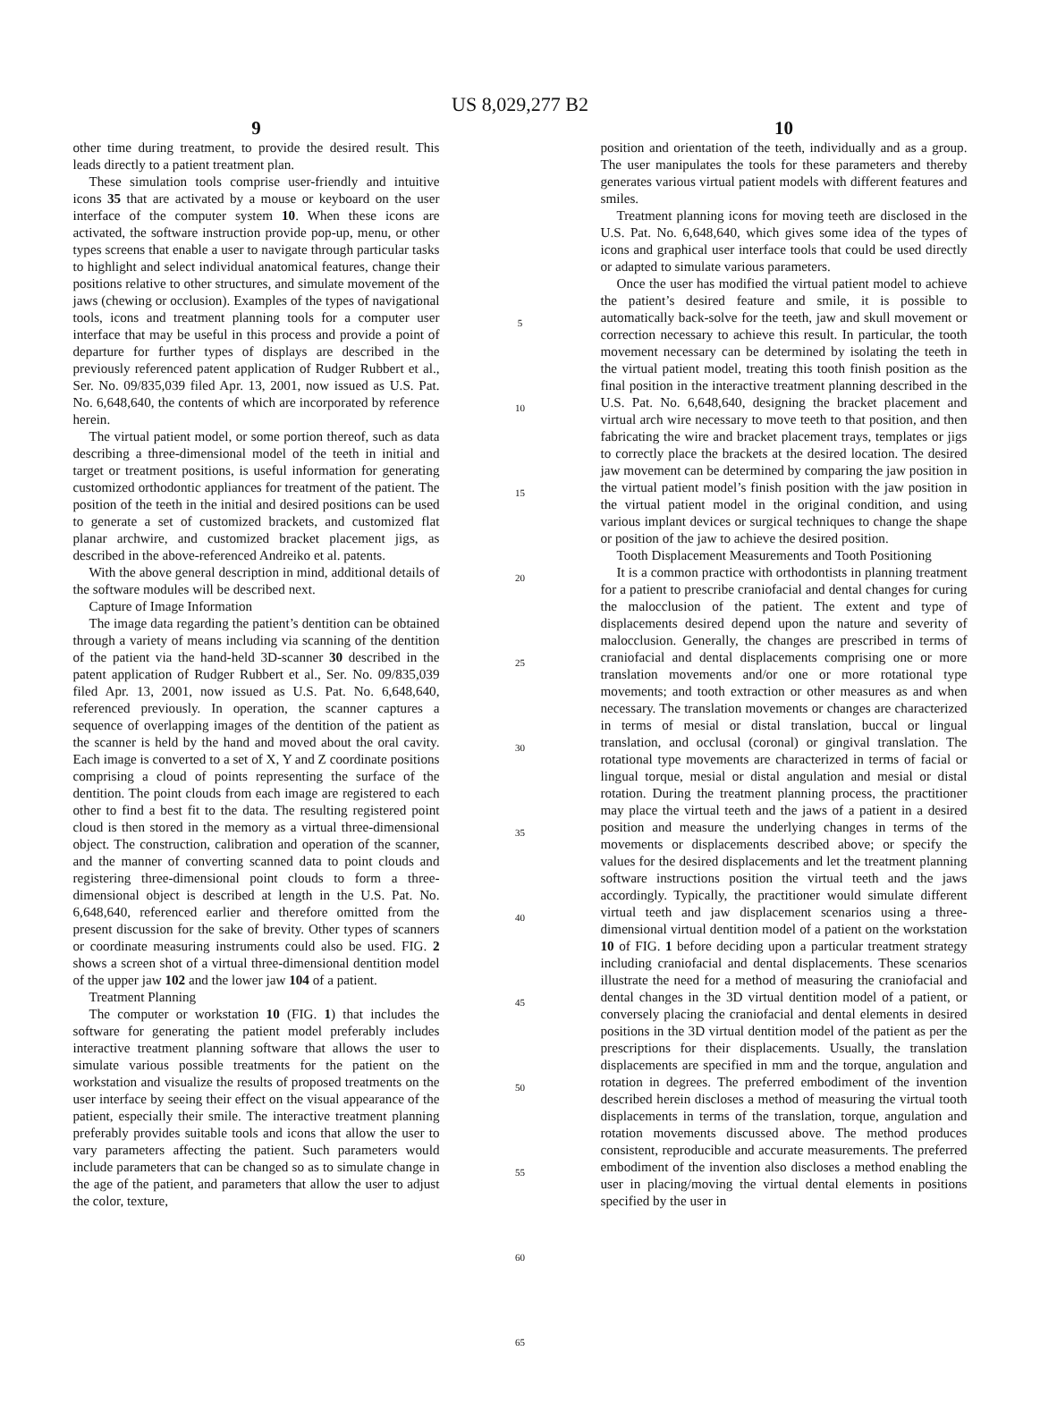US 8,029,277 B2
9
other time during treatment, to provide the desired result. This leads directly to a patient treatment plan.
These simulation tools comprise user-friendly and intuitive icons 35 that are activated by a mouse or keyboard on the user interface of the computer system 10. When these icons are activated, the software instruction provide pop-up, menu, or other types screens that enable a user to navigate through particular tasks to highlight and select individual anatomical features, change their positions relative to other structures, and simulate movement of the jaws (chewing or occlusion). Examples of the types of navigational tools, icons and treatment planning tools for a computer user interface that may be useful in this process and provide a point of departure for further types of displays are described in the previously referenced patent application of Rudger Rubbert et al., Ser. No. 09/835,039 filed Apr. 13, 2001, now issued as U.S. Pat. No. 6,648,640, the contents of which are incorporated by reference herein.
The virtual patient model, or some portion thereof, such as data describing a three-dimensional model of the teeth in initial and target or treatment positions, is useful information for generating customized orthodontic appliances for treatment of the patient. The position of the teeth in the initial and desired positions can be used to generate a set of customized brackets, and customized flat planar archwire, and customized bracket placement jigs, as described in the above-referenced Andreiko et al. patents.
With the above general description in mind, additional details of the software modules will be described next.
Capture of Image Information
The image data regarding the patient’s dentition can be obtained through a variety of means including via scanning of the dentition of the patient via the hand-held 3D-scanner 30 described in the patent application of Rudger Rubbert et al., Ser. No. 09/835,039 filed Apr. 13, 2001, now issued as U.S. Pat. No. 6,648,640, referenced previously. In operation, the scanner captures a sequence of overlapping images of the dentition of the patient as the scanner is held by the hand and moved about the oral cavity. Each image is converted to a set of X, Y and Z coordinate positions comprising a cloud of points representing the surface of the dentition. The point clouds from each image are registered to each other to find a best fit to the data. The resulting registered point cloud is then stored in the memory as a virtual three-dimensional object. The construction, calibration and operation of the scanner, and the manner of converting scanned data to point clouds and registering three-dimensional point clouds to form a three-dimensional object is described at length in the U.S. Pat. No. 6,648,640, referenced earlier and therefore omitted from the present discussion for the sake of brevity. Other types of scanners or coordinate measuring instruments could also be used. FIG. 2 shows a screen shot of a virtual three-dimensional dentition model of the upper jaw 102 and the lower jaw 104 of a patient.
Treatment Planning
The computer or workstation 10 (FIG. 1) that includes the software for generating the patient model preferably includes interactive treatment planning software that allows the user to simulate various possible treatments for the patient on the workstation and visualize the results of proposed treatments on the user interface by seeing their effect on the visual appearance of the patient, especially their smile. The interactive treatment planning preferably provides suitable tools and icons that allow the user to vary parameters affecting the patient. Such parameters would include parameters that can be changed so as to simulate change in the age of the patient, and parameters that allow the user to adjust the color, texture,
5
10
15
20
25
30
35
40
45
50
55
60
65
10
position and orientation of the teeth, individually and as a group. The user manipulates the tools for these parameters and thereby generates various virtual patient models with different features and smiles.
Treatment planning icons for moving teeth are disclosed in the U.S. Pat. No. 6,648,640, which gives some idea of the types of icons and graphical user interface tools that could be used directly or adapted to simulate various parameters.
Once the user has modified the virtual patient model to achieve the patient’s desired feature and smile, it is possible to automatically back-solve for the teeth, jaw and skull movement or correction necessary to achieve this result. In particular, the tooth movement necessary can be determined by isolating the teeth in the virtual patient model, treating this tooth finish position as the final position in the interactive treatment planning described in the U.S. Pat. No. 6,648,640, designing the bracket placement and virtual arch wire necessary to move teeth to that position, and then fabricating the wire and bracket placement trays, templates or jigs to correctly place the brackets at the desired location. The desired jaw movement can be determined by comparing the jaw position in the virtual patient model’s finish position with the jaw position in the virtual patient model in the original condition, and using various implant devices or surgical techniques to change the shape or position of the jaw to achieve the desired position.
Tooth Displacement Measurements and Tooth Positioning
It is a common practice with orthodontists in planning treatment for a patient to prescribe craniofacial and dental changes for curing the malocclusion of the patient. The extent and type of displacements desired depend upon the nature and severity of malocclusion. Generally, the changes are prescribed in terms of craniofacial and dental displacements comprising one or more translation movements and/or one or more rotational type movements; and tooth extraction or other measures as and when necessary. The translation movements or changes are characterized in terms of mesial or distal translation, buccal or lingual translation, and occlusal (coronal) or gingival translation. The rotational type movements are characterized in terms of facial or lingual torque, mesial or distal angulation and mesial or distal rotation. During the treatment planning process, the practitioner may place the virtual teeth and the jaws of a patient in a desired position and measure the underlying changes in terms of the movements or displacements described above; or specify the values for the desired displacements and let the treatment planning software instructions position the virtual teeth and the jaws accordingly. Typically, the practitioner would simulate different virtual teeth and jaw displacement scenarios using a three-dimensional virtual dentition model of a patient on the workstation 10 of FIG. 1 before deciding upon a particular treatment strategy including craniofacial and dental displacements. These scenarios illustrate the need for a method of measuring the craniofacial and dental changes in the 3D virtual dentition model of a patient, or conversely placing the craniofacial and dental elements in desired positions in the 3D virtual dentition model of the patient as per the prescriptions for their displacements. Usually, the translation displacements are specified in mm and the torque, angulation and rotation in degrees. The preferred embodiment of the invention described herein discloses a method of measuring the virtual tooth displacements in terms of the translation, torque, angulation and rotation movements discussed above. The method produces consistent, reproducible and accurate measurements. The preferred embodiment of the invention also discloses a method enabling the user in placing/moving the virtual dental elements in positions specified by the user in